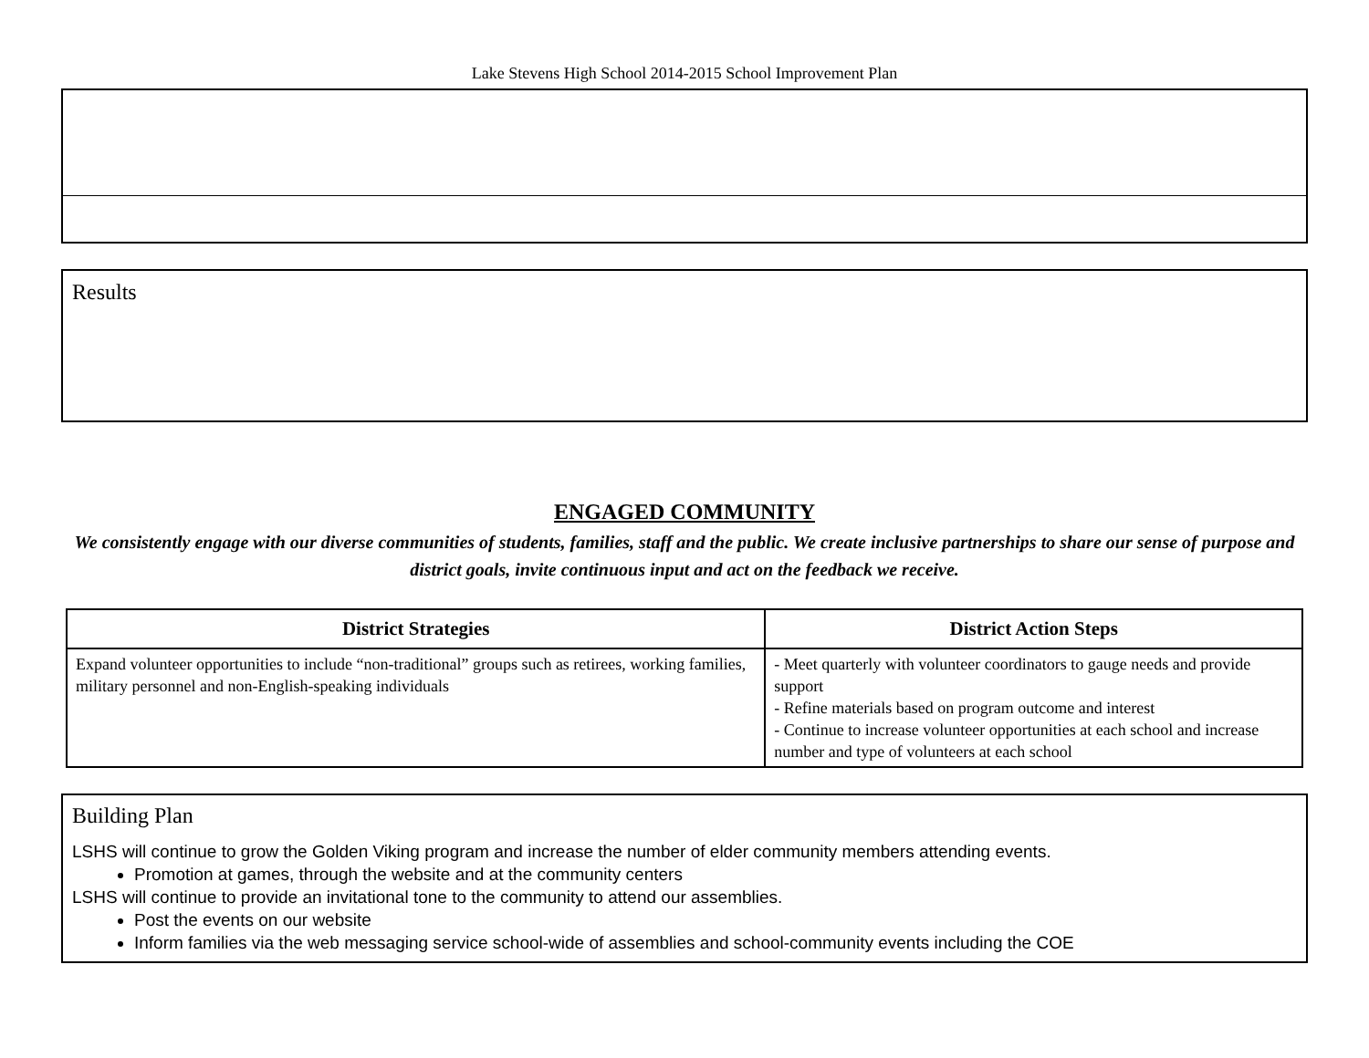Lake Stevens High School 2014-2015 School Improvement Plan
Results
ENGAGED COMMUNITY
We consistently engage with our diverse communities of students, families, staff and the public. We create inclusive partnerships to share our sense of purpose and district goals, invite continuous input and act on the feedback we receive.
| District Strategies | District Action Steps |
| --- | --- |
| Expand volunteer opportunities to include “non-traditional” groups such as retirees, working families, military personnel and non-English-speaking individuals | - Meet quarterly with volunteer coordinators to gauge needs and provide support - Refine materials based on program outcome and interest - Continue to increase volunteer opportunities at each school and increase number and type of volunteers at each school |
Building Plan
LSHS will continue to grow the Golden Viking program and increase the number of elder community members attending events.
Promotion at games, through the website and at the community centers
LSHS will continue to provide an invitational tone to the community to attend our assemblies.
Post the events on our website
Inform families via the web messaging service school-wide of assemblies and school-community events including the COE